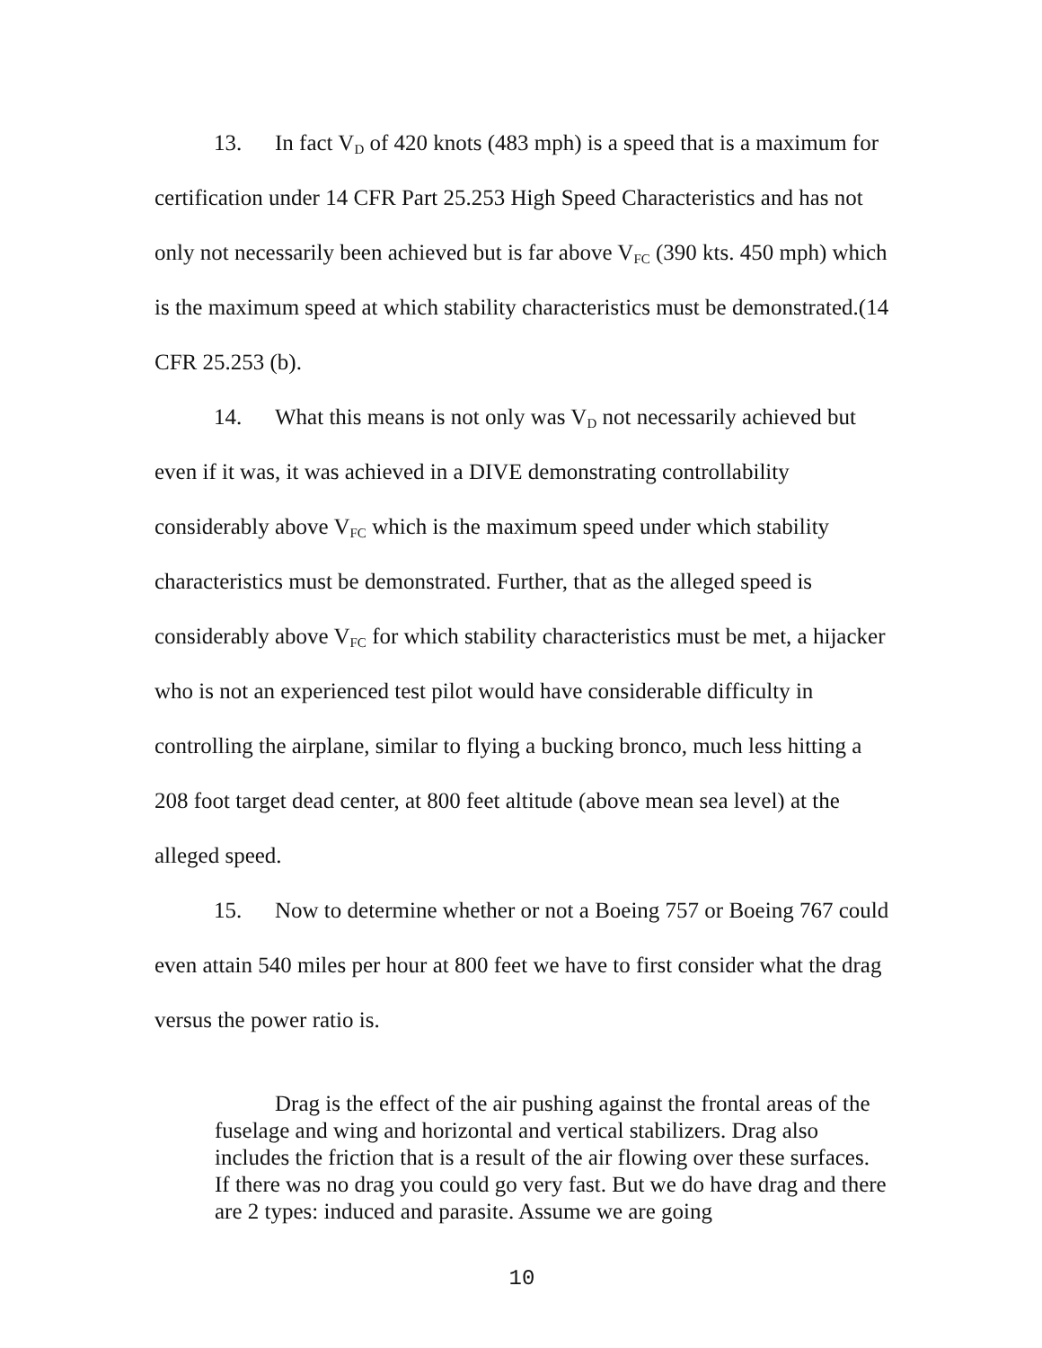13. In fact V<sub>D</sub> of 420 knots (483 mph) is a speed that is a maximum for certification under 14 CFR Part 25.253 High Speed Characteristics and has not only not necessarily been achieved but is far above V<sub>FC</sub> (390 kts. 450 mph) which is the maximum speed at which stability characteristics must be demonstrated.(14 CFR 25.253 (b).
14. What this means is not only was V<sub>D</sub> not necessarily achieved but even if it was, it was achieved in a DIVE demonstrating controllability considerably above V<sub>FC</sub> which is the maximum speed under which stability characteristics must be demonstrated. Further, that as the alleged speed is considerably above V<sub>FC</sub> for which stability characteristics must be met, a hijacker who is not an experienced test pilot would have considerable difficulty in controlling the airplane, similar to flying a bucking bronco, much less hitting a 208 foot target dead center, at 800 feet altitude (above mean sea level) at the alleged speed.
15. Now to determine whether or not a Boeing 757 or Boeing 767 could even attain 540 miles per hour at 800 feet we have to first consider what the drag versus the power ratio is.
Drag is the effect of the air pushing against the frontal areas of the fuselage and wing and horizontal and vertical stabilizers. Drag also includes the friction that is a result of the air flowing over these surfaces. If there was no drag you could go very fast. But we do have drag and there are 2 types: induced and parasite. Assume we are going
10